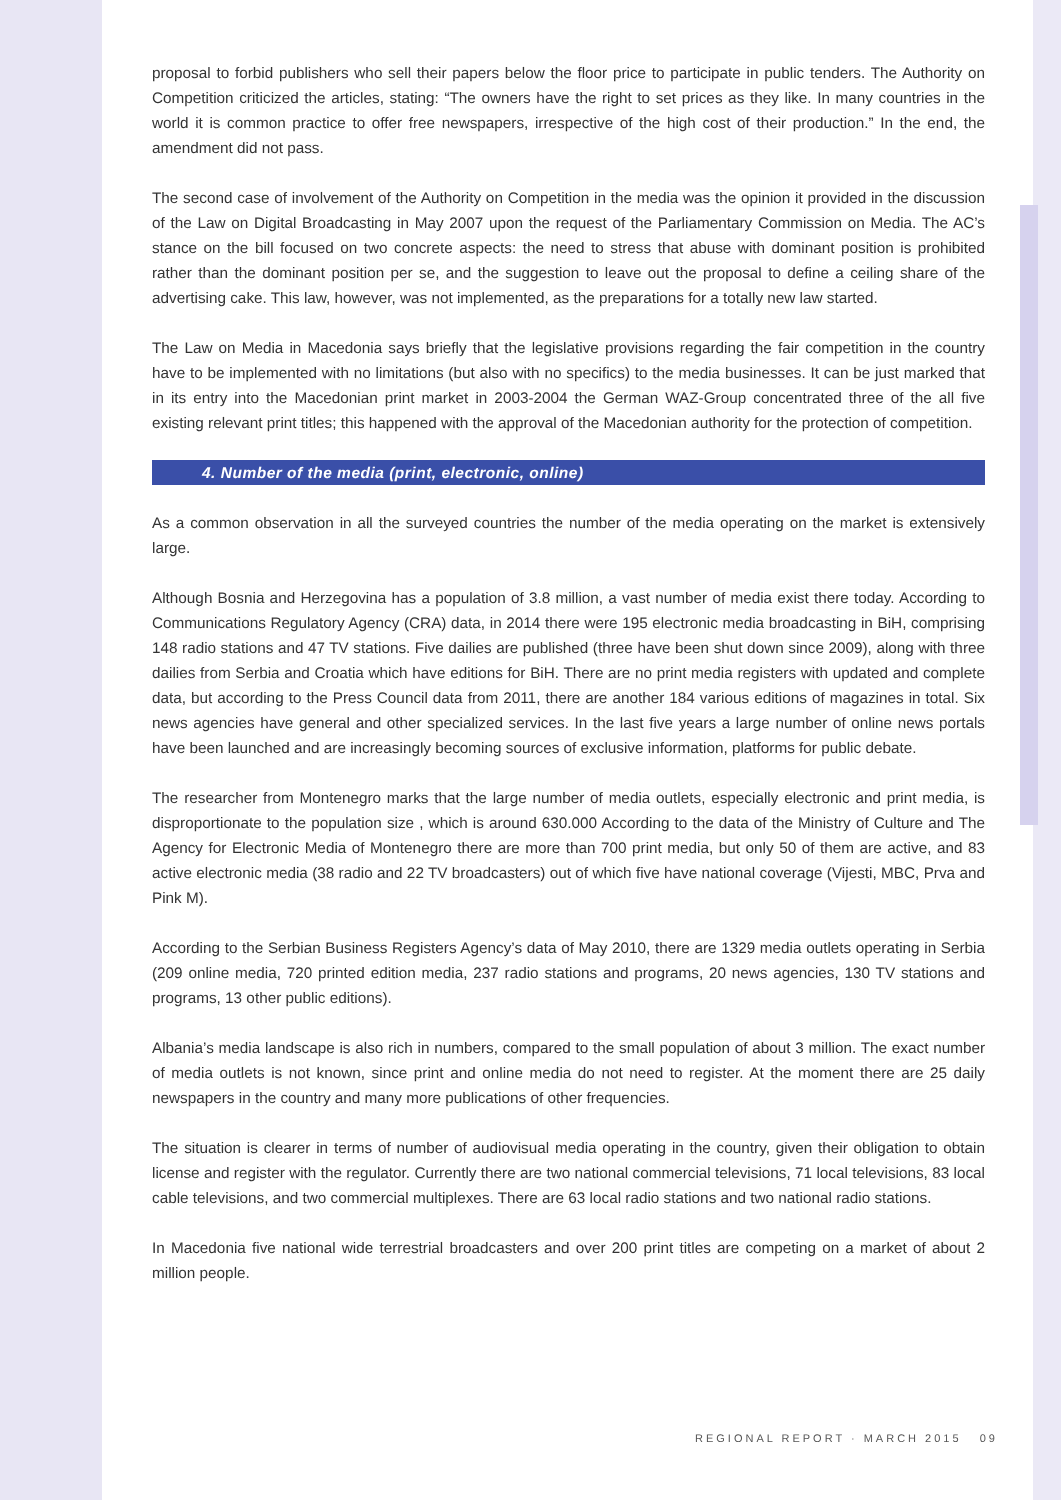proposal to forbid publishers who sell their papers below the floor price to participate in public tenders. The Authority on Competition criticized the articles, stating: “The owners have the right to set prices as they like. In many countries in the world it is common practice to offer free newspapers, irrespective of the high cost of their production.” In the end, the amendment did not pass.
The second case of involvement of the Authority on Competition in the media was the opinion it provided in the discussion of the Law on Digital Broadcasting in May 2007 upon the request of the Parliamentary Commission on Media. The AC’s stance on the bill focused on two concrete aspects: the need to stress that abuse with dominant position is prohibited rather than the dominant position per se, and the suggestion to leave out the proposal to define a ceiling share of the advertising cake. This law, however, was not implemented, as the preparations for a totally new law started.
The Law on Media in Macedonia says briefly that the legislative provisions regarding the fair competition in the country have to be implemented with no limitations (but also with no specifics) to the media businesses. It can be just marked that in its entry into the Macedonian print market in 2003-2004 the German WAZ-Group concentrated three of the all five existing relevant print titles; this happened with the approval of the Macedonian authority for the protection of competition.
4. Number of the media (print, electronic, online)
As a common observation in all the surveyed countries the number of the media operating on the market is extensively large.
Although Bosnia and Herzegovina has a population of 3.8 million, a vast number of media exist there today. According to Communications Regulatory Agency (CRA) data, in 2014 there were 195 electronic media broadcasting in BiH, comprising 148 radio stations and 47 TV stations. Five dailies are published (three have been shut down since 2009), along with three dailies from Serbia and Croatia which have editions for BiH. There are no print media registers with updated and complete data, but according to the Press Council data from 2011, there are another 184 various editions of magazines in total. Six news agencies have general and other specialized services. In the last five years a large number of online news portals have been launched and are increasingly becoming sources of exclusive information, platforms for public debate.
The researcher from Montenegro marks that the large number of media outlets, especially electronic and print media, is disproportionate to the population size , which is around 630.000 According to the data of the Ministry of Culture and The Agency for Electronic Media of Montenegro there are more than 700 print media, but only 50 of them are active, and 83 active electronic media (38 radio and 22 TV broadcasters) out of which five have national coverage (Vijesti, MBC, Prva and Pink M).
According to the Serbian Business Registers Agency’s data of May 2010, there are 1329 media outlets operating in Serbia (209 online media, 720 printed edition media, 237 radio stations and programs, 20 news agencies, 130 TV stations and programs, 13 other public editions).
Albania’s media landscape is also rich in numbers, compared to the small population of about 3 million. The exact number of media outlets is not known, since print and online media do not need to register. At the moment there are 25 daily newspapers in the country and many more publications of other frequencies.
The situation is clearer in terms of number of audiovisual media operating in the country, given their obligation to obtain license and register with the regulator. Currently there are two national commercial televisions, 71 local televisions, 83 local cable televisions, and two commercial multiplexes. There are 63 local radio stations and two national radio stations.
In Macedonia five national wide terrestrial broadcasters and over 200 print titles are competing on a market of about 2 million people.
REGIONAL REPORT · MARCH 2015 09